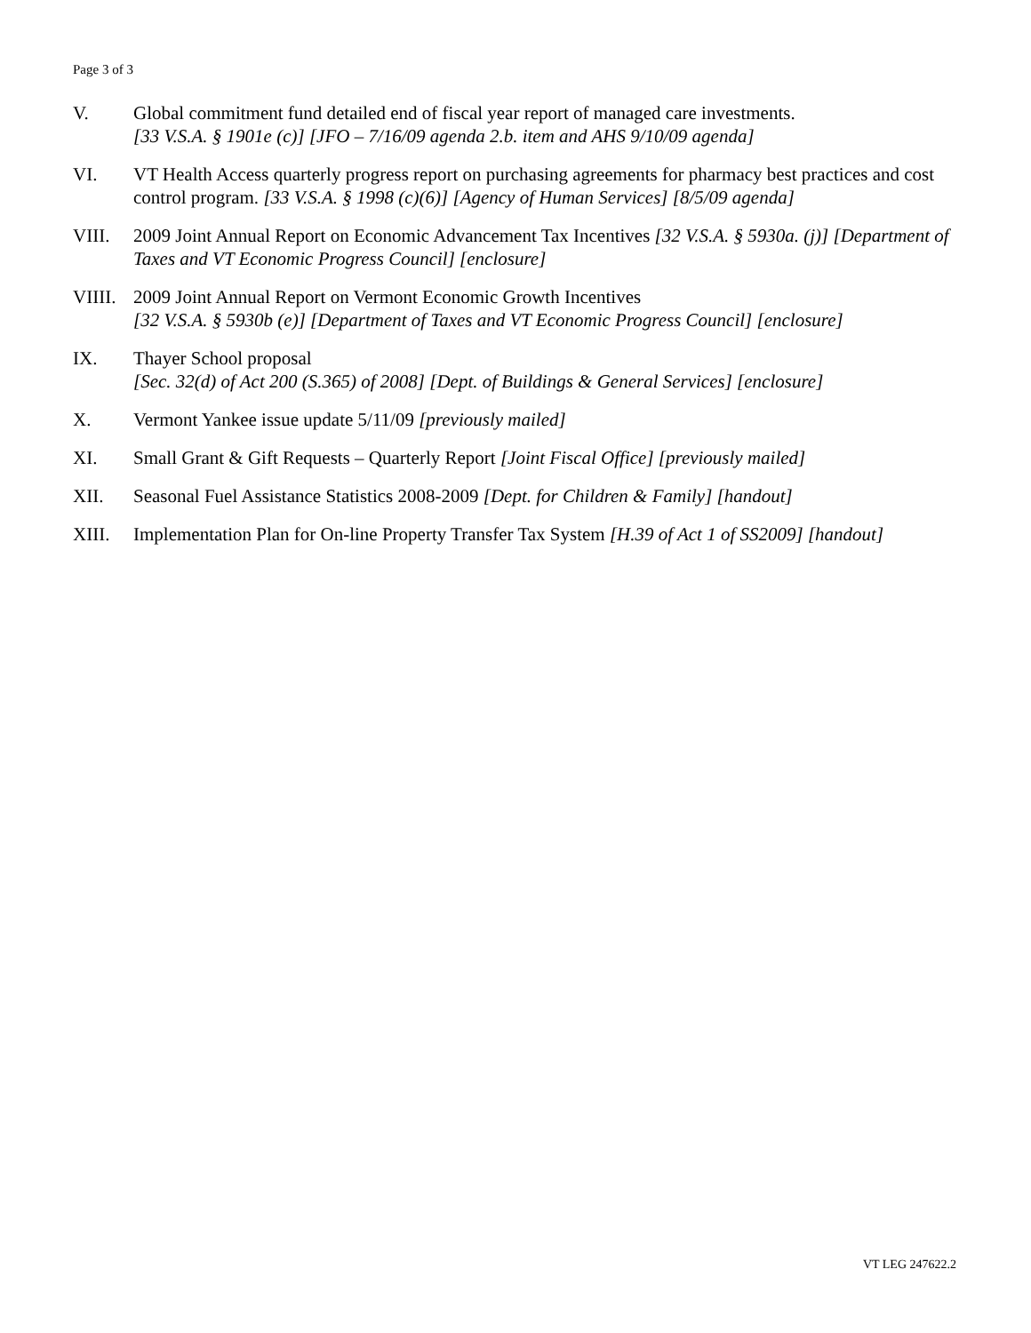Page 3 of 3
V. Global commitment fund detailed end of fiscal year report of managed care investments.
[33 V.S.A. § 1901e (c)] [JFO – 7/16/09 agenda 2.b. item and AHS 9/10/09 agenda]
VI. VT Health Access quarterly progress report on purchasing agreements for pharmacy best practices and cost control program. [33 V.S.A. § 1998 (c)(6)] [Agency of Human Services] [8/5/09 agenda]
VIII. 2009 Joint Annual Report on Economic Advancement Tax Incentives [32 V.S.A. § 5930a. (j)] [Department of Taxes and VT Economic Progress Council] [enclosure]
VIIII.
2009 Joint Annual Report on Vermont Economic Growth Incentives
[32 V.S.A. § 5930b (e)] [Department of Taxes and VT Economic Progress Council] [enclosure]
IX. Thayer School proposal
[Sec. 32(d) of Act 200 (S.365) of 2008] [Dept. of Buildings & General Services] [enclosure]
X. Vermont Yankee issue update 5/11/09 [previously mailed]
XI. Small Grant & Gift Requests – Quarterly Report [Joint Fiscal Office] [previously mailed]
XII. Seasonal Fuel Assistance Statistics 2008-2009 [Dept. for Children & Family] [handout]
XIII. Implementation Plan for On-line Property Transfer Tax System [H.39 of Act 1 of SS2009] [handout]
VT LEG 247622.2